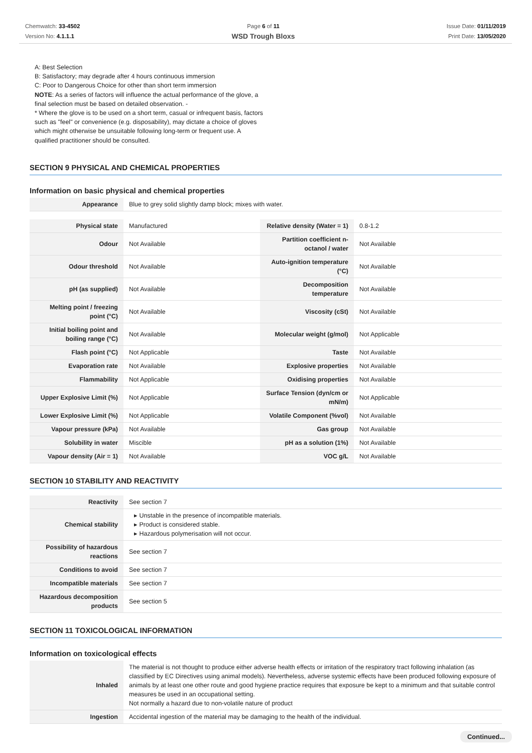Chemwatch: 33-4502
Version No: 4.1.1.1
Page 6 of 11
WSD Trough Bloxs
Issue Date: 01/11/2019
Print Date: 13/05/2020
A: Best Selection
B: Satisfactory; may degrade after 4 hours continuous immersion
C: Poor to Dangerous Choice for other than short term immersion
NOTE: As a series of factors will influence the actual performance of the glove, a final selection must be based on detailed observation. -
* Where the glove is to be used on a short term, casual or infrequent basis, factors such as "feel" or convenience (e.g. disposability), may dictate a choice of gloves which might otherwise be unsuitable following long-term or frequent use. A qualified practitioner should be consulted.
SECTION 9 PHYSICAL AND CHEMICAL PROPERTIES
Information on basic physical and chemical properties
| Appearance | Blue to grey solid slightly damp block; mixes with water. |
| Physical state | Manufactured | Relative density (Water = 1) | 0.8-1.2 |
| Odour | Not Available | Partition coefficient n-octanol / water | Not Available |
| Odour threshold | Not Available | Auto-ignition temperature (°C) | Not Available |
| pH (as supplied) | Not Available | Decomposition temperature | Not Available |
| Melting point / freezing point (°C) | Not Available | Viscosity (cSt) | Not Available |
| Initial boiling point and boiling range (°C) | Not Available | Molecular weight (g/mol) | Not Applicable |
| Flash point (°C) | Not Applicable | Taste | Not Available |
| Evaporation rate | Not Available | Explosive properties | Not Available |
| Flammability | Not Applicable | Oxidising properties | Not Available |
| Upper Explosive Limit (%) | Not Applicable | Surface Tension (dyn/cm or mN/m) | Not Applicable |
| Lower Explosive Limit (%) | Not Applicable | Volatile Component (%vol) | Not Available |
| Vapour pressure (kPa) | Not Available | Gas group | Not Available |
| Solubility in water | Miscible | pH as a solution (1%) | Not Available |
| Vapour density (Air = 1) | Not Available | VOC g/L | Not Available |
SECTION 10 STABILITY AND REACTIVITY
| Reactivity | See section 7 |
| Chemical stability | ▸ Unstable in the presence of incompatible materials. ▸ Product is considered stable. ▸ Hazardous polymerisation will not occur. |
| Possibility of hazardous reactions | See section 7 |
| Conditions to avoid | See section 7 |
| Incompatible materials | See section 7 |
| Hazardous decomposition products | See section 5 |
SECTION 11 TOXICOLOGICAL INFORMATION
Information on toxicological effects
| Inhaled | The material is not thought to produce either adverse health effects or irritation of the respiratory tract following inhalation (as classified by EC Directives using animal models). Nevertheless, adverse systemic effects have been produced following exposure of animals by at least one other route and good hygiene practice requires that exposure be kept to a minimum and that suitable control measures be used in an occupational setting. Not normally a hazard due to non-volatile nature of product |
| Ingestion | Accidental ingestion of the material may be damaging to the health of the individual. |
Continued...